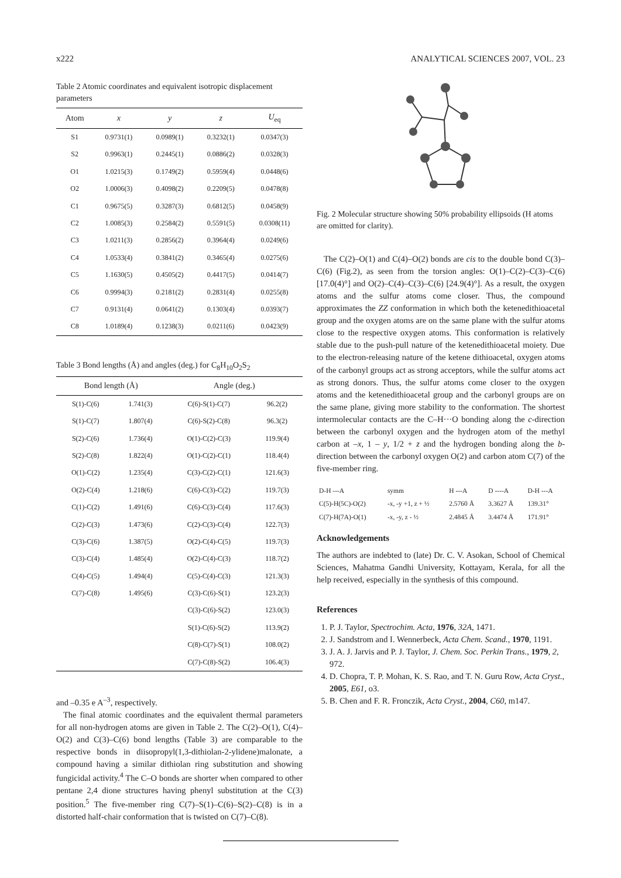x222 ANALYTICAL SCIENCES 2007, VOL. 23
Table 2 Atomic coordinates and equivalent isotropic displacement parameters
| Atom | x | y | z | U<sub>eq</sub> |
| --- | --- | --- | --- | --- |
| S1 | 0.9731(1) | 0.0989(1) | 0.3232(1) | 0.0347(3) |
| S2 | 0.9963(1) | 0.2445(1) | 0.0886(2) | 0.0328(3) |
| O1 | 1.0215(3) | 0.1749(2) | 0.5959(4) | 0.0448(6) |
| O2 | 1.0006(3) | 0.4098(2) | 0.2209(5) | 0.0478(8) |
| C1 | 0.9675(5) | 0.3287(3) | 0.6812(5) | 0.0458(9) |
| C2 | 1.0085(3) | 0.2584(2) | 0.5591(5) | 0.0308(11) |
| C3 | 1.0211(3) | 0.2856(2) | 0.3964(4) | 0.0249(6) |
| C4 | 1.0533(4) | 0.3841(2) | 0.3465(4) | 0.0275(6) |
| C5 | 1.1630(5) | 0.4505(2) | 0.4417(5) | 0.0414(7) |
| C6 | 0.9994(3) | 0.2181(2) | 0.2831(4) | 0.0255(8) |
| C7 | 0.9131(4) | 0.0641(2) | 0.1303(4) | 0.0393(7) |
| C8 | 1.0189(4) | 0.1238(3) | 0.0211(6) | 0.0423(9) |
Table 3 Bond lengths (Å) and angles (deg.) for C<sub>8</sub>H<sub>10</sub>O<sub>2</sub>S<sub>2</sub>
| Bond length (Å) | | Angle (deg.) | |
| --- | --- | --- | --- |
| S(1)-C(6) | 1.741(3) | C(6)-S(1)-C(7) | 96.2(2) |
| S(1)-C(7) | 1.807(4) | C(6)-S(2)-C(8) | 96.3(2) |
| S(2)-C(6) | 1.736(4) | O(1)-C(2)-C(3) | 119.9(4) |
| S(2)-C(8) | 1.822(4) | O(1)-C(2)-C(1) | 118.4(4) |
| O(1)-C(2) | 1.235(4) | C(3)-C(2)-C(1) | 121.6(3) |
| O(2)-C(4) | 1.218(6) | C(6)-C(3)-C(2) | 119.7(3) |
| C(1)-C(2) | 1.491(6) | C(6)-C(3)-C(4) | 117.6(3) |
| C(2)-C(3) | 1.473(6) | C(2)-C(3)-C(4) | 122.7(3) |
| C(3)-C(6) | 1.387(5) | O(2)-C(4)-C(5) | 119.7(3) |
| C(3)-C(4) | 1.485(4) | O(2)-C(4)-C(3) | 118.7(2) |
| C(4)-C(5) | 1.494(4) | C(5)-C(4)-C(3) | 121.3(3) |
| C(7)-C(8) | 1.495(6) | C(3)-C(6)-S(1) | 123.2(3) |
| | | C(3)-C(6)-S(2) | 123.0(3) |
| | | S(1)-C(6)-S(2) | 113.9(2) |
| | | C(8)-C(7)-S(1) | 108.0(2) |
| | | C(7)-C(8)-S(2) | 106.4(3) |
and –0.35 e A<sup>–3</sup>, respectively.
The final atomic coordinates and the equivalent thermal parameters for all non-hydrogen atoms are given in Table 2. The C(2)–O(1), C(4)–O(2) and C(3)–C(6) bond lengths (Table 3) are comparable to the respective bonds in diisopropyl(1,3-dithiolan-2-ylidene)malonate, a compound having a similar dithiolan ring substitution and showing fungicidal activity.<sup>4</sup> The C–O bonds are shorter when compared to other pentane 2,4 dione structures having phenyl substitution at the C(3) position.<sup>5</sup> The five-member ring C(7)–S(1)–C(6)–S(2)–C(8) is in a distorted half-chair conformation that is twisted on C(7)–C(8).
Fig. 2 Molecular structure showing 50% probability ellipsoids (H atoms are omitted for clarity).
The C(2)–O(1) and C(4)–O(2) bonds are cis to the double bond C(3)–C(6) (Fig.2), as seen from the torsion angles: O(1)–C(2)–C(3)–C(6) [17.0(4)°] and O(2)–C(4)–C(3)–C(6) [24.9(4)°]. As a result, the oxygen atoms and the sulfur atoms come closer. Thus, the compound approximates the ZZ conformation in which both the ketenedithioacetal group and the oxygen atoms are on the same plane with the sulfur atoms close to the respective oxygen atoms. This conformation is relatively stable due to the push-pull nature of the ketenedithioacetal moiety. Due to the electron-releasing nature of the ketene dithioacetal, oxygen atoms of the carbonyl groups act as strong acceptors, while the sulfur atoms act as strong donors. Thus, the sulfur atoms come closer to the oxygen atoms and the ketenedithioacetal group and the carbonyl groups are on the same plane, giving more stability to the conformation. The shortest intermolecular contacts are the C–H···O bonding along the c-direction between the carbonyl oxygen and the hydrogen atom of the methyl carbon at –x, 1 – y, 1/2 + z and the hydrogen bonding along the b-direction between the carbonyl oxygen O(2) and carbon atom C(7) of the five-member ring.
| D-H ---A | symm | H ---A | D ----A | D-H ---A |
| C(5)-H(5C)-O(2) | -x, -y +1, z + ½ | 2.5760 Å | 3.3627 Å | 139.31° |
| C(7)-H(7A)-O(1) | -x, -y, z - ½ | 2.4845 Å | 3.4474 Å | 171.91° |
Acknowledgements
The authors are indebted to (late) Dr. C. V. Asokan, School of Chemical Sciences, Mahatma Gandhi University, Kottayam, Kerala, for all the help received, especially in the synthesis of this compound.
References
1. P. J. Taylor, Spectrochim. Acta, 1976, 32A, 1471.
2. J. Sandstrom and I. Wennerbeck, Acta Chem. Scand., 1970, 1191.
3. J. A. J. Jarvis and P. J. Taylor, J. Chem. Soc. Perkin Trans., 1979, 2, 972.
4. D. Chopra, T. P. Mohan, K. S. Rao, and T. N. Guru Row, Acta Cryst., 2005, E61, o3.
5. B. Chen and F. R. Fronczik, Acta Cryst., 2004, C60, m147.